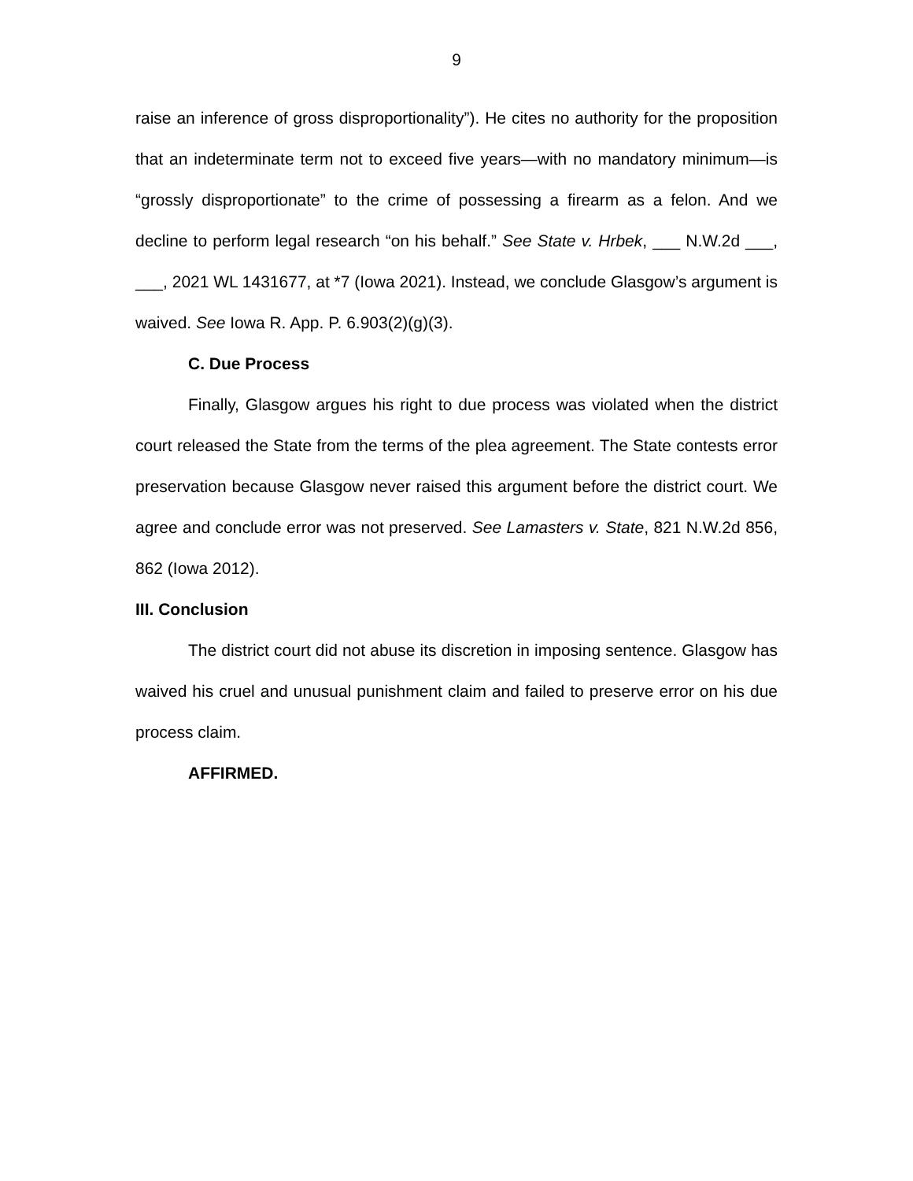9
raise an inference of gross disproportionality”). He cites no authority for the proposition that an indeterminate term not to exceed five years—with no mandatory minimum—is “grossly disproportionate” to the crime of possessing a firearm as a felon. And we decline to perform legal research “on his behalf.” See State v. Hrbek, ___ N.W.2d ___, ___, 2021 WL 1431677, at *7 (Iowa 2021). Instead, we conclude Glasgow’s argument is waived. See Iowa R. App. P. 6.903(2)(g)(3).
C. Due Process
Finally, Glasgow argues his right to due process was violated when the district court released the State from the terms of the plea agreement. The State contests error preservation because Glasgow never raised this argument before the district court. We agree and conclude error was not preserved. See Lamasters v. State, 821 N.W.2d 856, 862 (Iowa 2012).
III. Conclusion
The district court did not abuse its discretion in imposing sentence. Glasgow has waived his cruel and unusual punishment claim and failed to preserve error on his due process claim.
AFFIRMED.